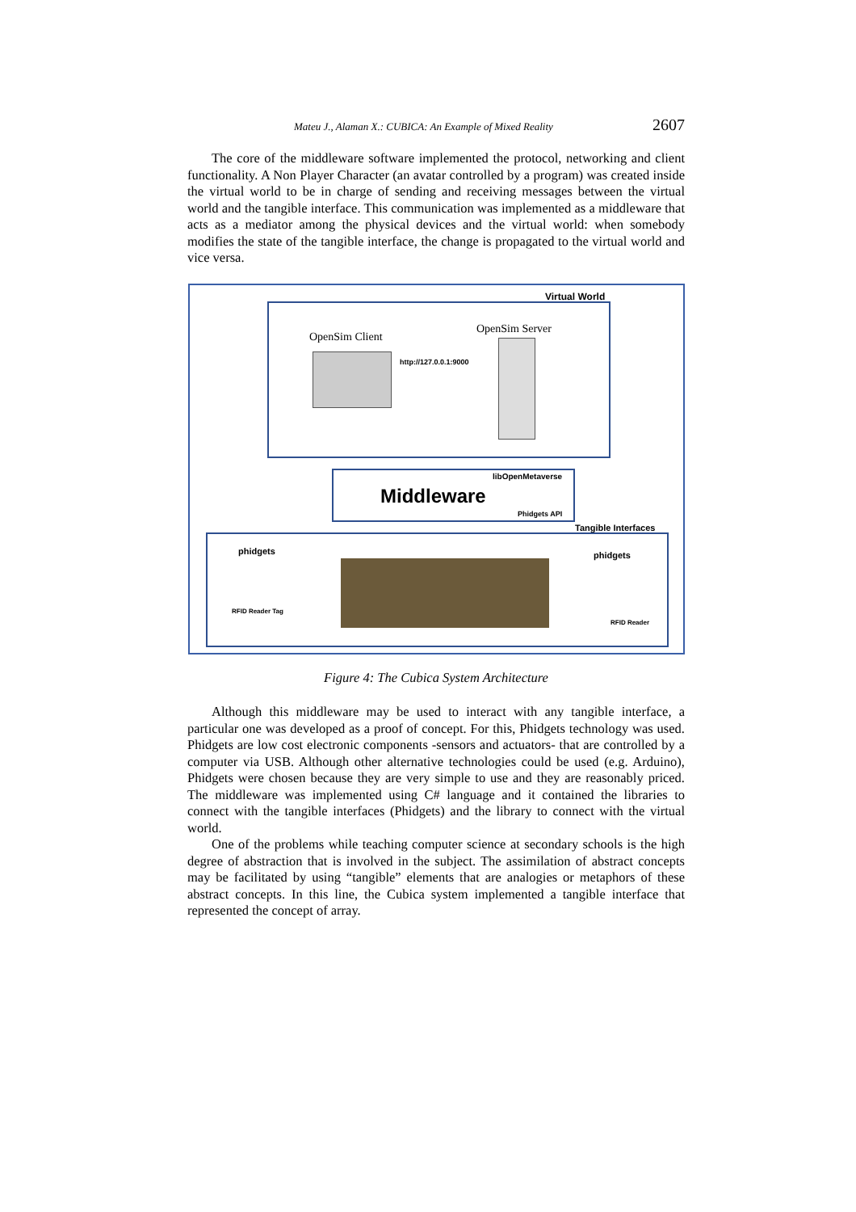Mateu J., Alaman X.: CUBICA: An Example of Mixed Reality 2607
The core of the middleware software implemented the protocol, networking and client functionality. A Non Player Character (an avatar controlled by a program) was created inside the virtual world to be in charge of sending and receiving messages between the virtual world and the tangible interface. This communication was implemented as a middleware that acts as a mediator among the physical devices and the virtual world: when somebody modifies the state of the tangible interface, the change is propagated to the virtual world and vice versa.
Virtual World
OpenSim Client
OpenSim Server
http://127.0.0.1:9000
libOpenMetaverse
Middleware
Phidgets API
Tangible Interfaces
phidgets
RFID Reader Tag
phidgets
RFID Reader
Figure 4: The Cubica System Architecture
Although this middleware may be used to interact with any tangible interface, a particular one was developed as a proof of concept. For this, Phidgets technology was used. Phidgets are low cost electronic components -sensors and actuators- that are controlled by a computer via USB. Although other alternative technologies could be used (e.g. Arduino), Phidgets were chosen because they are very simple to use and they are reasonably priced. The middleware was implemented using C# language and it contained the libraries to connect with the tangible interfaces (Phidgets) and the library to connect with the virtual world.
One of the problems while teaching computer science at secondary schools is the high degree of abstraction that is involved in the subject. The assimilation of abstract concepts may be facilitated by using “tangible” elements that are analogies or metaphors of these abstract concepts. In this line, the Cubica system implemented a tangible interface that represented the concept of array.